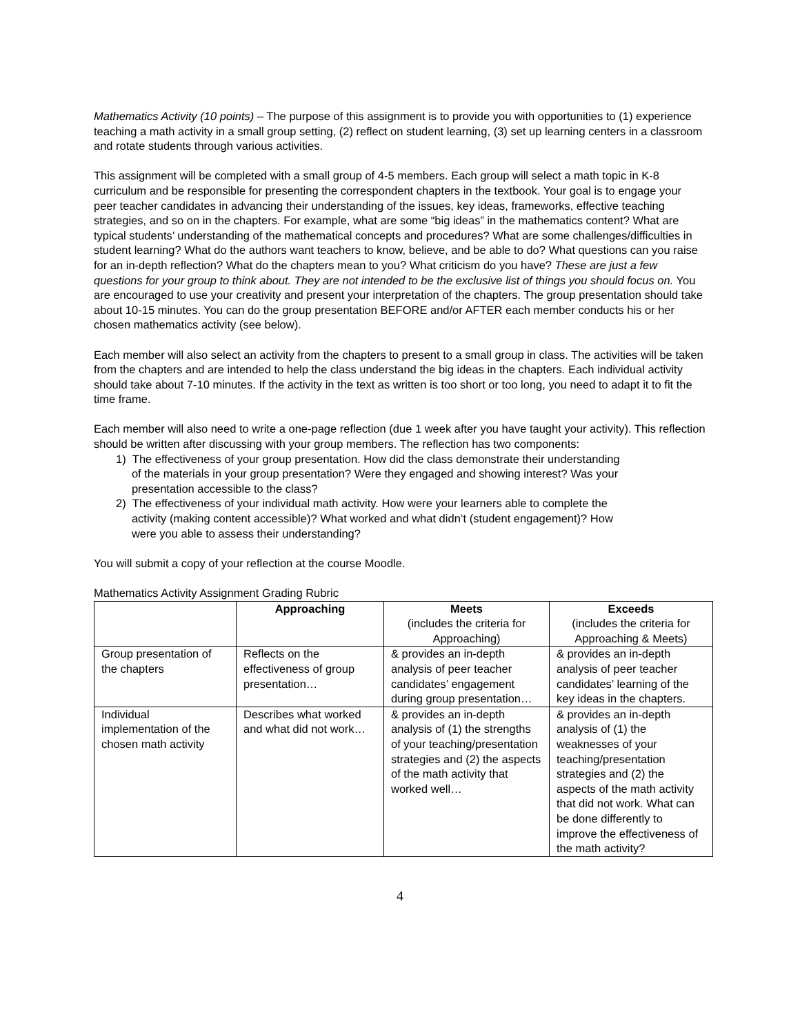Mathematics Activity (10 points) – The purpose of this assignment is to provide you with opportunities to (1) experience teaching a math activity in a small group setting, (2) reflect on student learning, (3) set up learning centers in a classroom and rotate students through various activities.
This assignment will be completed with a small group of 4-5 members. Each group will select a math topic in K-8 curriculum and be responsible for presenting the correspondent chapters in the textbook. Your goal is to engage your peer teacher candidates in advancing their understanding of the issues, key ideas, frameworks, effective teaching strategies, and so on in the chapters. For example, what are some “big ideas” in the mathematics content? What are typical students’ understanding of the mathematical concepts and procedures? What are some challenges/difficulties in student learning? What do the authors want teachers to know, believe, and be able to do? What questions can you raise for an in-depth reflection? What do the chapters mean to you? What criticism do you have? These are just a few questions for your group to think about. They are not intended to be the exclusive list of things you should focus on. You are encouraged to use your creativity and present your interpretation of the chapters. The group presentation should take about 10-15 minutes. You can do the group presentation BEFORE and/or AFTER each member conducts his or her chosen mathematics activity (see below).
Each member will also select an activity from the chapters to present to a small group in class. The activities will be taken from the chapters and are intended to help the class understand the big ideas in the chapters. Each individual activity should take about 7-10 minutes. If the activity in the text as written is too short or too long, you need to adapt it to fit the time frame.
Each member will also need to write a one-page reflection (due 1 week after you have taught your activity). This reflection should be written after discussing with your group members. The reflection has two components:
1) The effectiveness of your group presentation. How did the class demonstrate their understanding
of the materials in your group presentation? Were they engaged and showing interest? Was your
presentation accessible to the class?
2) The effectiveness of your individual math activity. How were your learners able to complete the
activity (making content accessible)? What worked and what didn’t (student engagement)? How
were you able to assess their understanding?
You will submit a copy of your reflection at the course Moodle.
Mathematics Activity Assignment Grading Rubric
| | Approaching | Meets (includes the criteria for Approaching) | Exceeds (includes the criteria for Approaching & Meets) |
| --- | --- | --- | --- |
| Group presentation of the chapters | Reflects on the effectiveness of group presentation… | & provides an in-depth analysis of peer teacher candidates’ engagement during group presentation… | & provides an in-depth analysis of peer teacher candidates’ learning of the key ideas in the chapters. |
| Individual implementation of the chosen math activity | Describes what worked and what did not work… | & provides an in-depth analysis of (1) the strengths of your teaching/presentation strategies and (2) the aspects of the math activity that worked well… | & provides an in-depth analysis of (1) the weaknesses of your teaching/presentation strategies and (2) the aspects of the math activity that did not work. What can be done differently to improve the effectiveness of the math activity? |
4